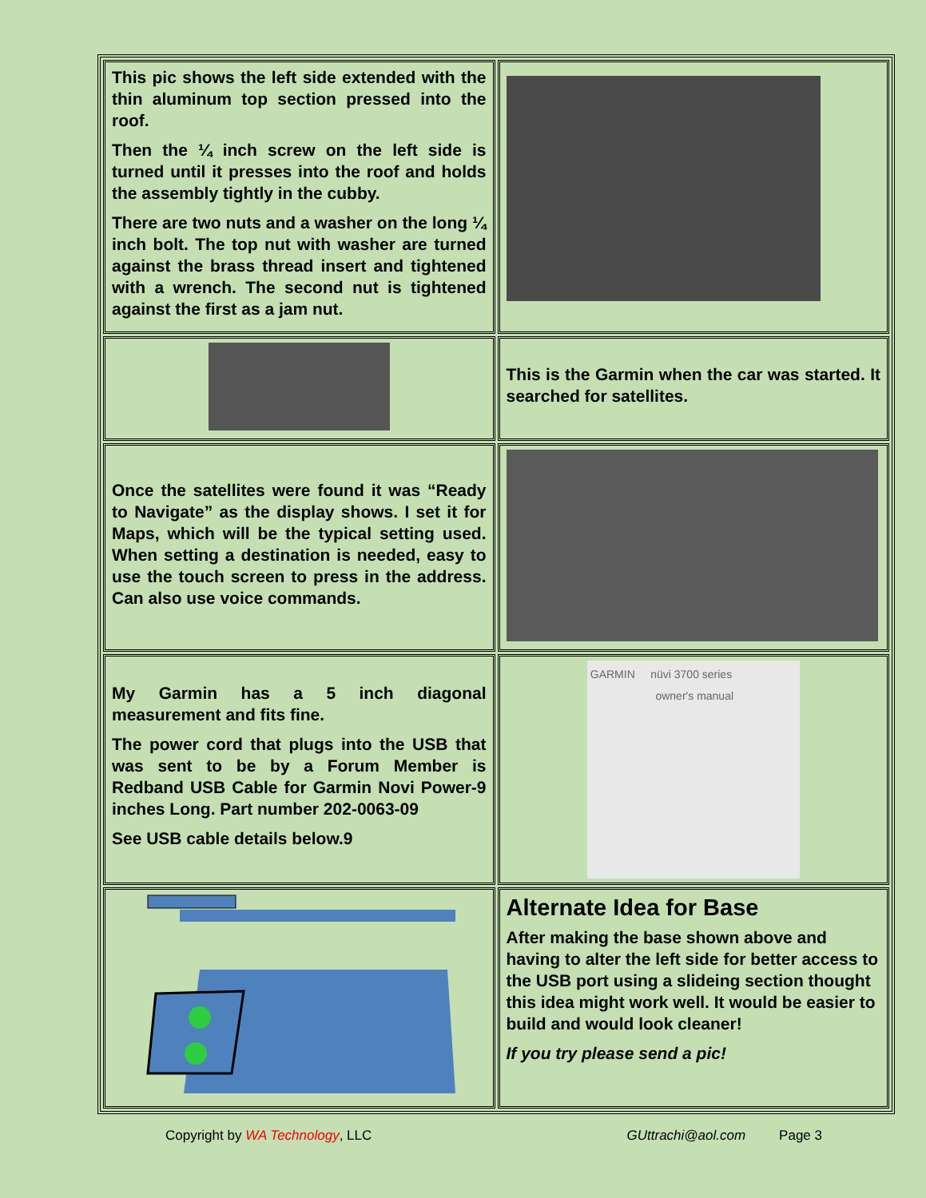| This pic shows the left side extended with the thin aluminum top section pressed into the roof. Then the ¼ inch screw on the left side is turned until it presses into the roof and holds the assembly tightly in the cubby. There are two nuts and a washer on the long ¼ inch bolt. The top nut with washer are turned against the brass thread insert and tightened with a wrench. The second nut is tightened against the first as a jam nut. | |
| | This is the Garmin when the car was started. It searched for satellites. |
| Once the satellites were found it was “Ready to Navigate” as the display shows. I set it for Maps, which will be the typical setting used. When setting a destination is needed, easy to use the touch screen to press in the address. Can also use voice commands. | |
| My Garmin has a 5 inch diagonal measurement and fits fine. The power cord that plugs into the USB that was sent to be by a Forum Member is Redband USB Cable for Garmin Novi Power-9 inches Long. Part number 202-0063-09 See USB cable details below.9 | GARMIN nüvi 3700 series owner's manual |
| | Alternate Idea for Base After making the base shown above and having to alter the left side for better access to the USB port using a slideing section thought this idea might work well. It would be easier to build and would look cleaner! If you try please send a pic! |
Copyright by WA Technology, LLC GUttrachi@aol.com Page 3